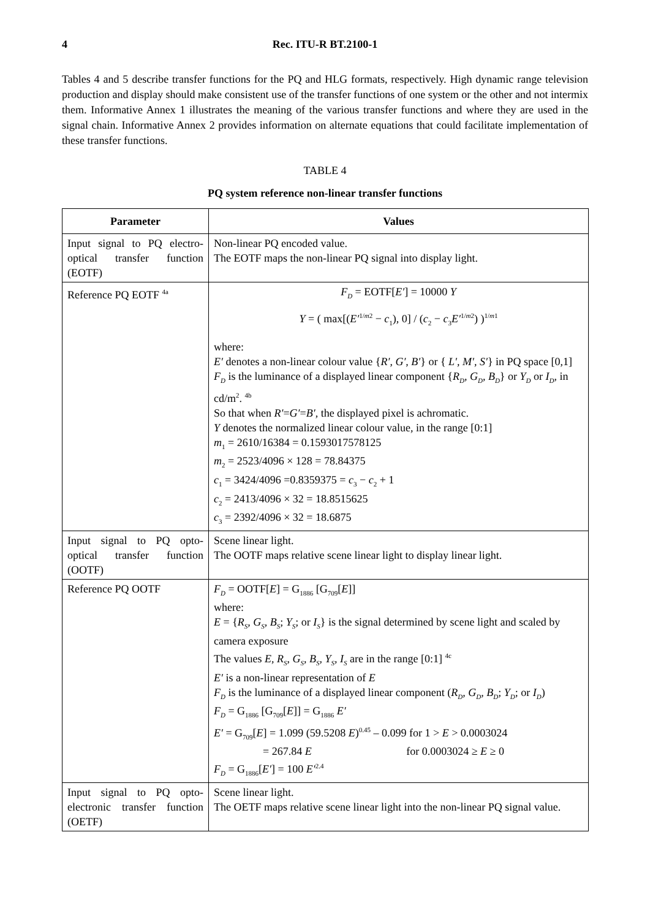4 Rec. ITU-R BT.2100-1
Tables 4 and 5 describe transfer functions for the PQ and HLG formats, respectively. High dynamic range television production and display should make consistent use of the transfer functions of one system or the other and not intermix them. Informative Annex 1 illustrates the meaning of the various transfer functions and where they are used in the signal chain. Informative Annex 2 provides information on alternate equations that could facilitate implementation of these transfer functions.
TABLE 4
PQ system reference non-linear transfer functions
| Parameter | Values |
| --- | --- |
| Input signal to PQ electro-optical transfer function (EOTF) | Non-linear PQ encoded value. The EOTF maps the non-linear PQ signal into display light. |
| Reference PQ EOTF <sup>4a</sup> | F<sub>D</sub> = EOTF[ E′ ] = 10000 Y Y = ( max[( E′<sup>1/m2</sup> − c<sub>1</sub>), 0] / ( c<sub>2</sub> − c<sub>3</sub> E′<sup>1/m2</sup>) )<sup>1/m1</sup> where: E′ denotes a non-linear colour value { R′ , G′ , B′ } or { L′ , M′ , S′ } in PQ space [0,1] F<sub>D</sub> is the luminance of a displayed linear component { R<sub>D</sub> , G<sub>D</sub> , B<sub>D</sub> } or Y<sub>D</sub> or I<sub>D</sub> , in cd/m<sup>2</sup>. <sup>4b</sup> So that when R′ = G′ = B′ , the displayed pixel is achromatic. Y denotes the normalized linear colour value, in the range [0:1] m<sub>1</sub> = 2610/16384 = 0.1593017578125 m<sub>2</sub> = 2523/4096 × 128 = 78.84375 c<sub>1</sub> = 3424/4096 =0.8359375 = c<sub>3</sub> − c<sub>2</sub> + 1 c<sub>2</sub> = 2413/4096 × 32 = 18.8515625 c<sub>3</sub> = 2392/4096 × 32 = 18.6875 |
| Input signal to PQ opto-optical transfer function (OOTF) | Scene linear light. The OOTF maps relative scene linear light to display linear light. |
| Reference PQ OOTF | F<sub>D</sub> = OOTF[ E ] = G<sub>1886</sub> [G<sub>709</sub>[ E ]] where: E = { R<sub>S</sub> , G<sub>S</sub> , B<sub>S</sub> ; Y<sub>S</sub> ; or I<sub>S</sub> } is the signal determined by scene light and scaled by camera exposure The values E , R<sub>S</sub> , G<sub>S</sub> , B<sub>S</sub> , Y<sub>S</sub> , I<sub>S</sub> are in the range [0:1] <sup>4c</sup> E′ is a non-linear representation of E F<sub>D</sub> is the luminance of a displayed linear component ( R<sub>D</sub> , G<sub>D</sub> , B<sub>D</sub> ; Y<sub>D</sub> ; or I<sub>D</sub> ) F<sub>D</sub> = G<sub>1886</sub> [G<sub>709</sub>[ E ]] = G<sub>1886</sub> E′ E′ = G<sub>709</sub>[ E ] = 1.099 (59.5208 E )<sup>0.45</sup> – 0.099 for 1 > E > 0.0003024 = 267.84 E for 0.0003024 ≥ E ≥ 0 F<sub>D</sub> = G<sub>1886</sub>[ E′ ] = 100 E′<sup>2.4</sup> |
| Input signal to PQ opto-electronic transfer function (OETF) | Scene linear light. The OETF maps relative scene linear light into the non-linear PQ signal value. |